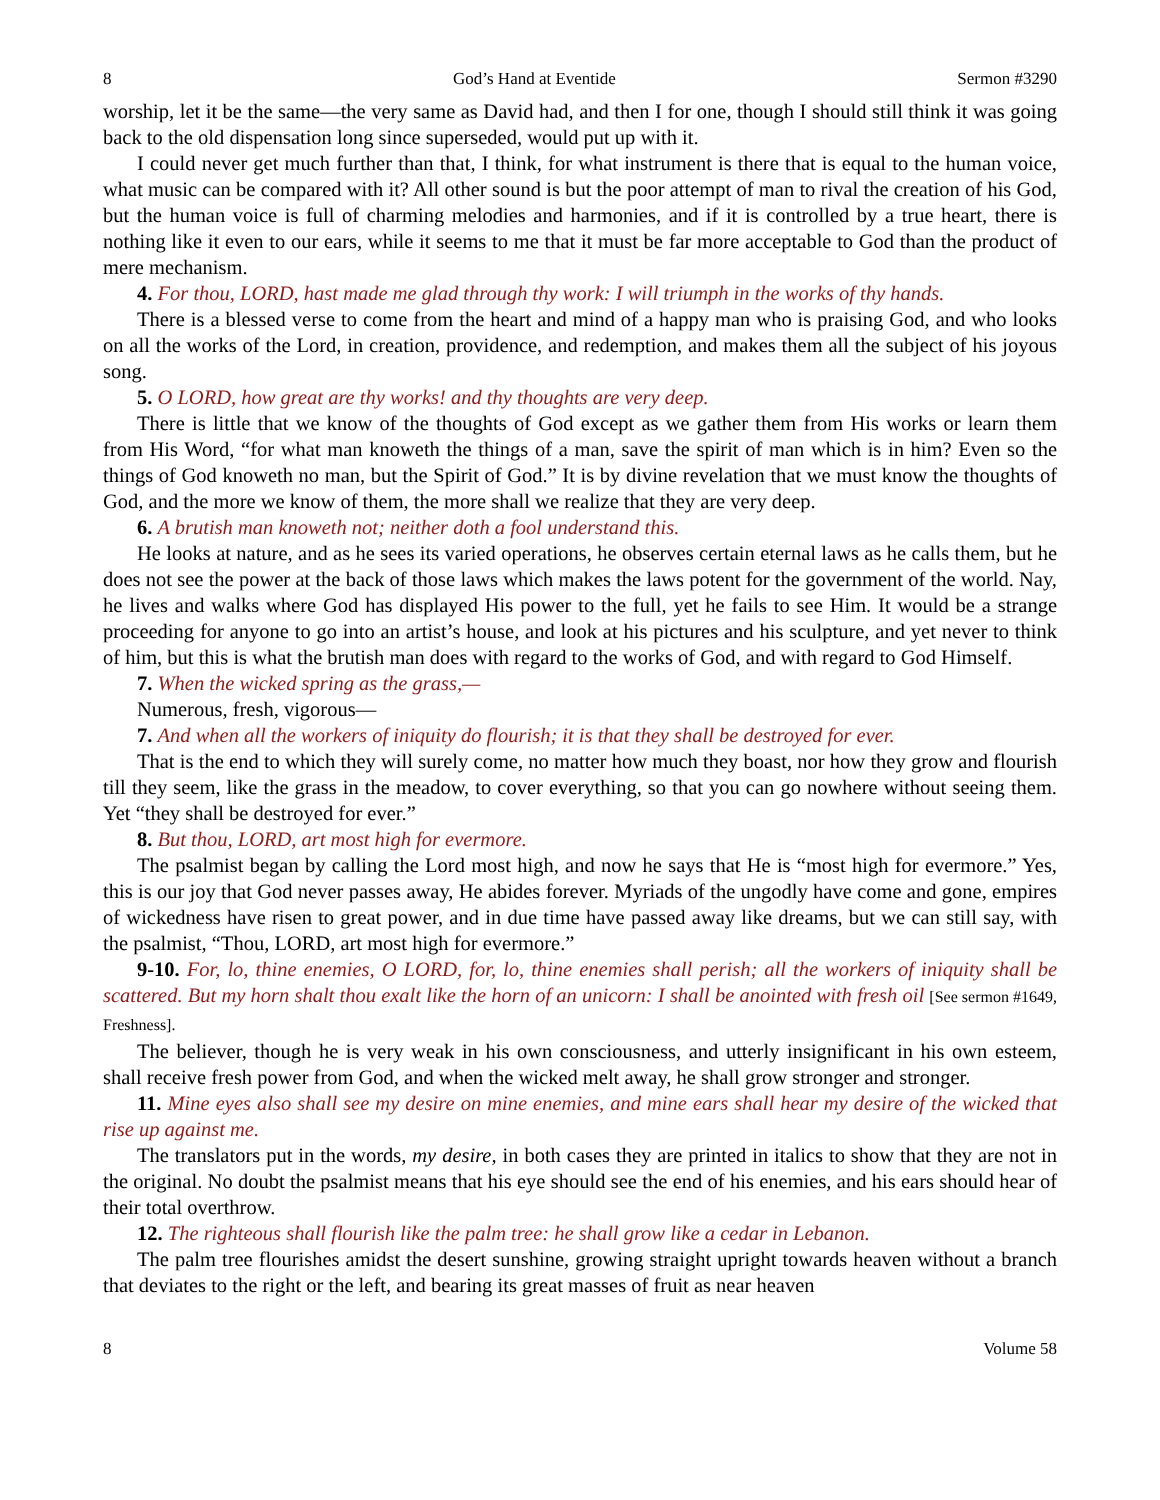8 God’s Hand at Eventide Sermon #3290
worship, let it be the same—the very same as David had, and then I for one, though I should still think it was going back to the old dispensation long since superseded, would put up with it.
I could never get much further than that, I think, for what instrument is there that is equal to the human voice, what music can be compared with it? All other sound is but the poor attempt of man to rival the creation of his God, but the human voice is full of charming melodies and harmonies, and if it is controlled by a true heart, there is nothing like it even to our ears, while it seems to me that it must be far more acceptable to God than the product of mere mechanism.
4. For thou, LORD, hast made me glad through thy work: I will triumph in the works of thy hands.
There is a blessed verse to come from the heart and mind of a happy man who is praising God, and who looks on all the works of the Lord, in creation, providence, and redemption, and makes them all the subject of his joyous song.
5. O LORD, how great are thy works! and thy thoughts are very deep.
There is little that we know of the thoughts of God except as we gather them from His works or learn them from His Word, “for what man knoweth the things of a man, save the spirit of man which is in him? Even so the things of God knoweth no man, but the Spirit of God.” It is by divine revelation that we must know the thoughts of God, and the more we know of them, the more shall we realize that they are very deep.
6. A brutish man knoweth not; neither doth a fool understand this.
He looks at nature, and as he sees its varied operations, he observes certain eternal laws as he calls them, but he does not see the power at the back of those laws which makes the laws potent for the government of the world. Nay, he lives and walks where God has displayed His power to the full, yet he fails to see Him. It would be a strange proceeding for anyone to go into an artist’s house, and look at his pictures and his sculpture, and yet never to think of him, but this is what the brutish man does with regard to the works of God, and with regard to God Himself.
7. When the wicked spring as the grass,—
Numerous, fresh, vigorous—
7. And when all the workers of iniquity do flourish; it is that they shall be destroyed for ever.
That is the end to which they will surely come, no matter how much they boast, nor how they grow and flourish till they seem, like the grass in the meadow, to cover everything, so that you can go nowhere without seeing them. Yet “they shall be destroyed for ever.”
8. But thou, LORD, art most high for evermore.
The psalmist began by calling the Lord most high, and now he says that He is “most high for evermore.” Yes, this is our joy that God never passes away, He abides forever. Myriads of the ungodly have come and gone, empires of wickedness have risen to great power, and in due time have passed away like dreams, but we can still say, with the psalmist, “Thou, LORD, art most high for evermore.”
9-10. For, lo, thine enemies, O LORD, for, lo, thine enemies shall perish; all the workers of iniquity shall be scattered. But my horn shalt thou exalt like the horn of an unicorn: I shall be anointed with fresh oil [See sermon #1649, Freshness].
The believer, though he is very weak in his own consciousness, and utterly insignificant in his own esteem, shall receive fresh power from God, and when the wicked melt away, he shall grow stronger and stronger.
11. Mine eyes also shall see my desire on mine enemies, and mine ears shall hear my desire of the wicked that rise up against me.
The translators put in the words, my desire, in both cases they are printed in italics to show that they are not in the original. No doubt the psalmist means that his eye should see the end of his enemies, and his ears should hear of their total overthrow.
12. The righteous shall flourish like the palm tree: he shall grow like a cedar in Lebanon.
The palm tree flourishes amidst the desert sunshine, growing straight upright towards heaven without a branch that deviates to the right or the left, and bearing its great masses of fruit as near heaven
8 Volume 58